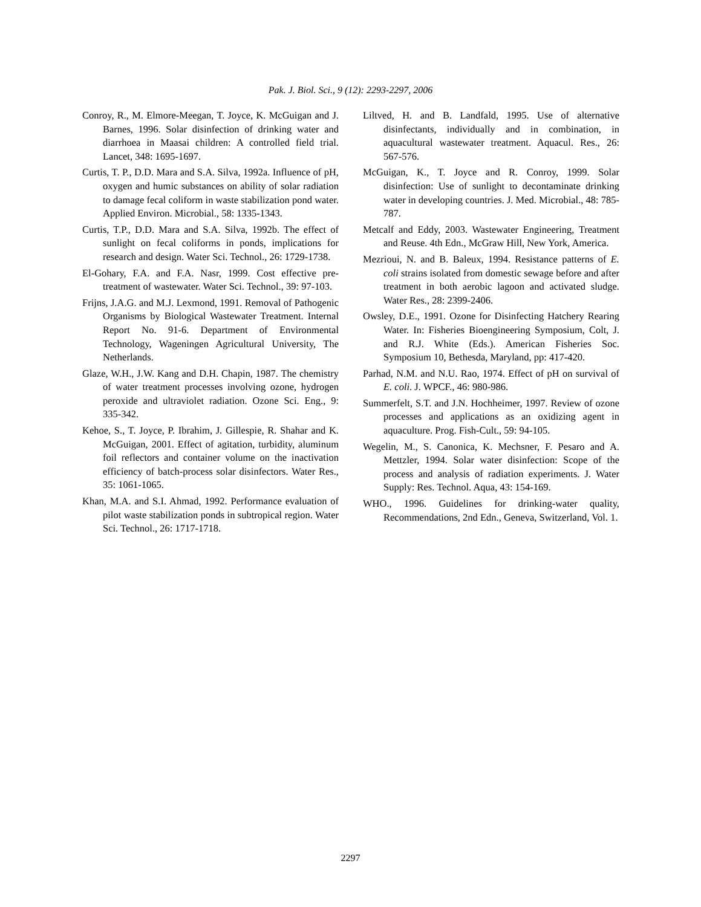Pak. J. Biol. Sci., 9 (12): 2293-2297, 2006
Conroy, R., M. Elmore-Meegan, T. Joyce, K. McGuigan and J. Barnes, 1996. Solar disinfection of drinking water and diarrhoea in Maasai children: A controlled field trial. Lancet, 348: 1695-1697.
Curtis, T. P., D.D. Mara and S.A. Silva, 1992a. Influence of pH, oxygen and humic substances on ability of solar radiation to damage fecal coliform in waste stabilization pond water. Applied Environ. Microbial., 58: 1335-1343.
Curtis, T.P., D.D. Mara and S.A. Silva, 1992b. The effect of sunlight on fecal coliforms in ponds, implications for research and design. Water Sci. Technol., 26: 1729-1738.
El-Gohary, F.A. and F.A. Nasr, 1999. Cost effective pre-treatment of wastewater. Water Sci. Technol., 39: 97-103.
Frijns, J.A.G. and M.J. Lexmond, 1991. Removal of Pathogenic Organisms by Biological Wastewater Treatment. Internal Report No. 91-6. Department of Environmental Technology, Wageningen Agricultural University, The Netherlands.
Glaze, W.H., J.W. Kang and D.H. Chapin, 1987. The chemistry of water treatment processes involving ozone, hydrogen peroxide and ultraviolet radiation. Ozone Sci. Eng., 9: 335-342.
Kehoe, S., T. Joyce, P. Ibrahim, J. Gillespie, R. Shahar and K. McGuigan, 2001. Effect of agitation, turbidity, aluminum foil reflectors and container volume on the inactivation efficiency of batch-process solar disinfectors. Water Res., 35: 1061-1065.
Khan, M.A. and S.I. Ahmad, 1992. Performance evaluation of pilot waste stabilization ponds in subtropical region. Water Sci. Technol., 26: 1717-1718.
Liltved, H. and B. Landfald, 1995. Use of alternative disinfectants, individually and in combination, in aquacultural wastewater treatment. Aquacul. Res., 26: 567-576.
McGuigan, K., T. Joyce and R. Conroy, 1999. Solar disinfection: Use of sunlight to decontaminate drinking water in developing countries. J. Med. Microbial., 48: 785-787.
Metcalf and Eddy, 2003. Wastewater Engineering, Treatment and Reuse. 4th Edn., McGraw Hill, New York, America.
Mezrioui, N. and B. Baleux, 1994. Resistance patterns of E. coli strains isolated from domestic sewage before and after treatment in both aerobic lagoon and activated sludge. Water Res., 28: 2399-2406.
Owsley, D.E., 1991. Ozone for Disinfecting Hatchery Rearing Water. In: Fisheries Bioengineering Symposium, Colt, J. and R.J. White (Eds.). American Fisheries Soc. Symposium 10, Bethesda, Maryland, pp: 417-420.
Parhad, N.M. and N.U. Rao, 1974. Effect of pH on survival of E. coli. J. WPCF., 46: 980-986.
Summerfelt, S.T. and J.N. Hochheimer, 1997. Review of ozone processes and applications as an oxidizing agent in aquaculture. Prog. Fish-Cult., 59: 94-105.
Wegelin, M., S. Canonica, K. Mechsner, F. Pesaro and A. Mettzler, 1994. Solar water disinfection: Scope of the process and analysis of radiation experiments. J. Water Supply: Res. Technol. Aqua, 43: 154-169.
WHO., 1996. Guidelines for drinking-water quality, Recommendations, 2nd Edn., Geneva, Switzerland, Vol. 1.
2297